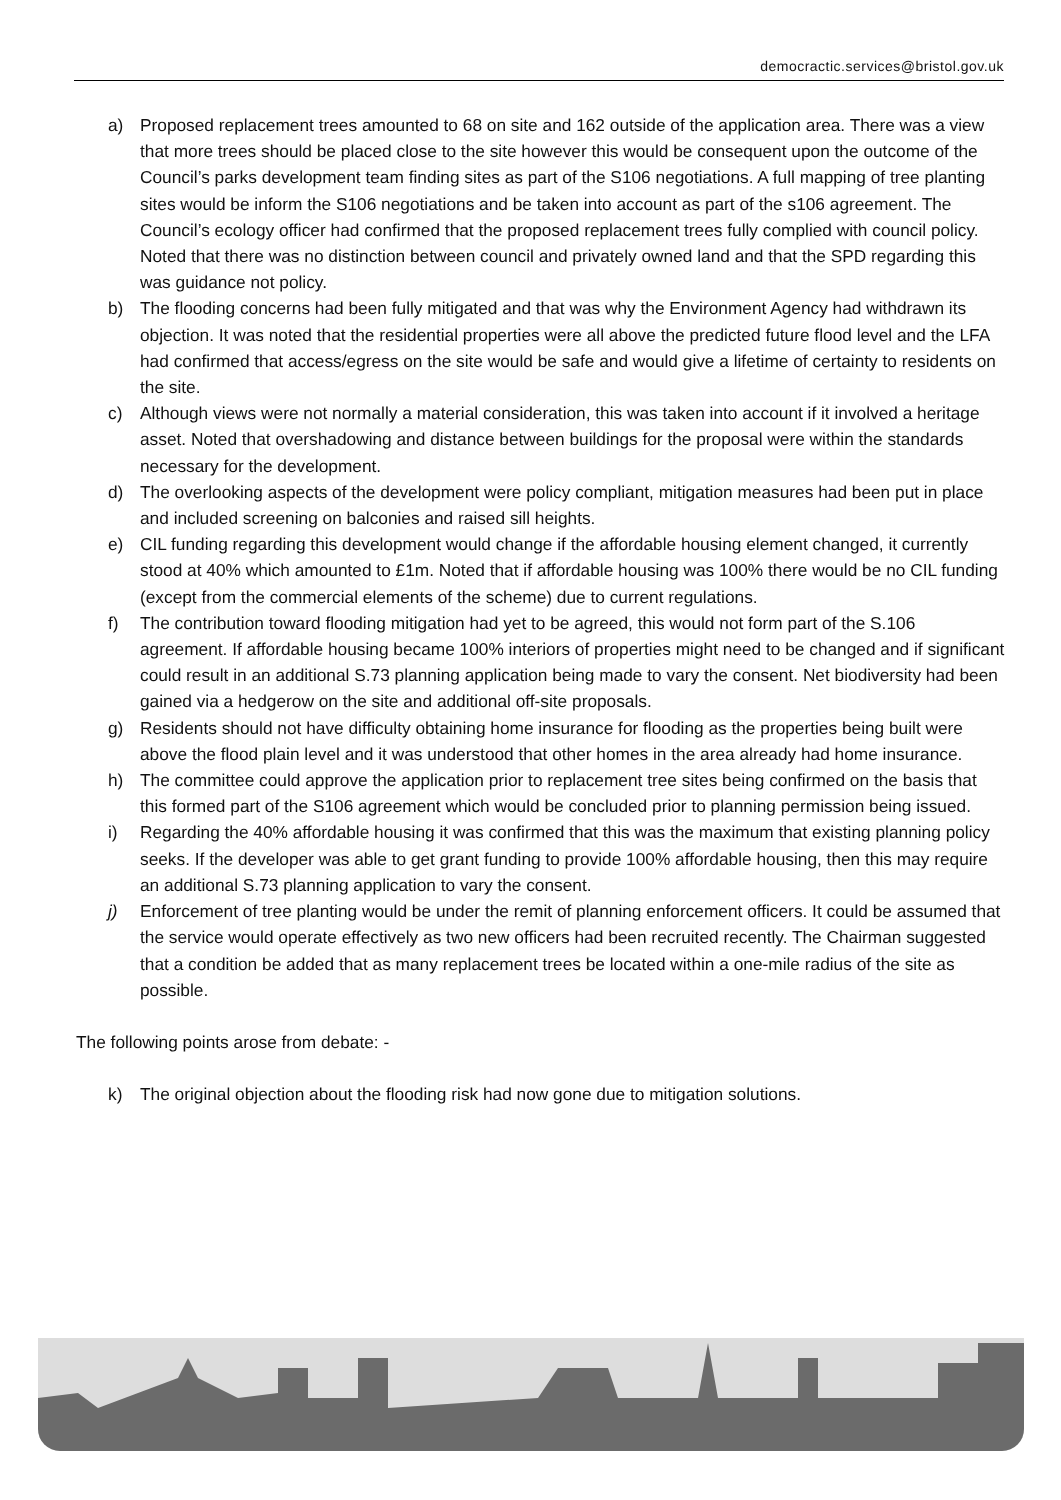democractic.services@bristol.gov.uk
a) Proposed replacement trees amounted to 68 on site and 162 outside of the application area. There was a view that more trees should be placed close to the site however this would be consequent upon the outcome of the Council’s parks development team finding sites as part of the S106 negotiations. A full mapping of tree planting sites would be inform the S106 negotiations and be taken into account as part of the s106 agreement. The Council’s ecology officer had confirmed that the proposed replacement trees fully complied with council policy. Noted that there was no distinction between council and privately owned land and that the SPD regarding this was guidance not policy.
b) The flooding concerns had been fully mitigated and that was why the Environment Agency had withdrawn its objection. It was noted that the residential properties were all above the predicted future flood level and the LFA had confirmed that access/egress on the site would be safe and would give a lifetime of certainty to residents on the site.
c) Although views were not normally a material consideration, this was taken into account if it involved a heritage asset. Noted that overshadowing and distance between buildings for the proposal were within the standards necessary for the development.
d) The overlooking aspects of the development were policy compliant, mitigation measures had been put in place and included screening on balconies and raised sill heights.
e) CIL funding regarding this development would change if the affordable housing element changed, it currently stood at 40% which amounted to £1m. Noted that if affordable housing was 100% there would be no CIL funding (except from the commercial elements of the scheme) due to current regulations.
f) The contribution toward flooding mitigation had yet to be agreed, this would not form part of the S.106 agreement. If affordable housing became 100% interiors of properties might need to be changed and if significant could result in an additional S.73 planning application being made to vary the consent. Net biodiversity had been gained via a hedgerow on the site and additional off-site proposals.
g) Residents should not have difficulty obtaining home insurance for flooding as the properties being built were above the flood plain level and it was understood that other homes in the area already had home insurance.
h) The committee could approve the application prior to replacement tree sites being confirmed on the basis that this formed part of the S106 agreement which would be concluded prior to planning permission being issued.
i) Regarding the 40% affordable housing it was confirmed that this was the maximum that existing planning policy seeks. If the developer was able to get grant funding to provide 100% affordable housing, then this may require an additional S.73 planning application to vary the consent.
j) Enforcement of tree planting would be under the remit of planning enforcement officers. It could be assumed that the service would operate effectively as two new officers had been recruited recently. The Chairman suggested that a condition be added that as many replacement trees be located within a one-mile radius of the site as possible.
The following points arose from debate: -
k) The original objection about the flooding risk had now gone due to mitigation solutions.